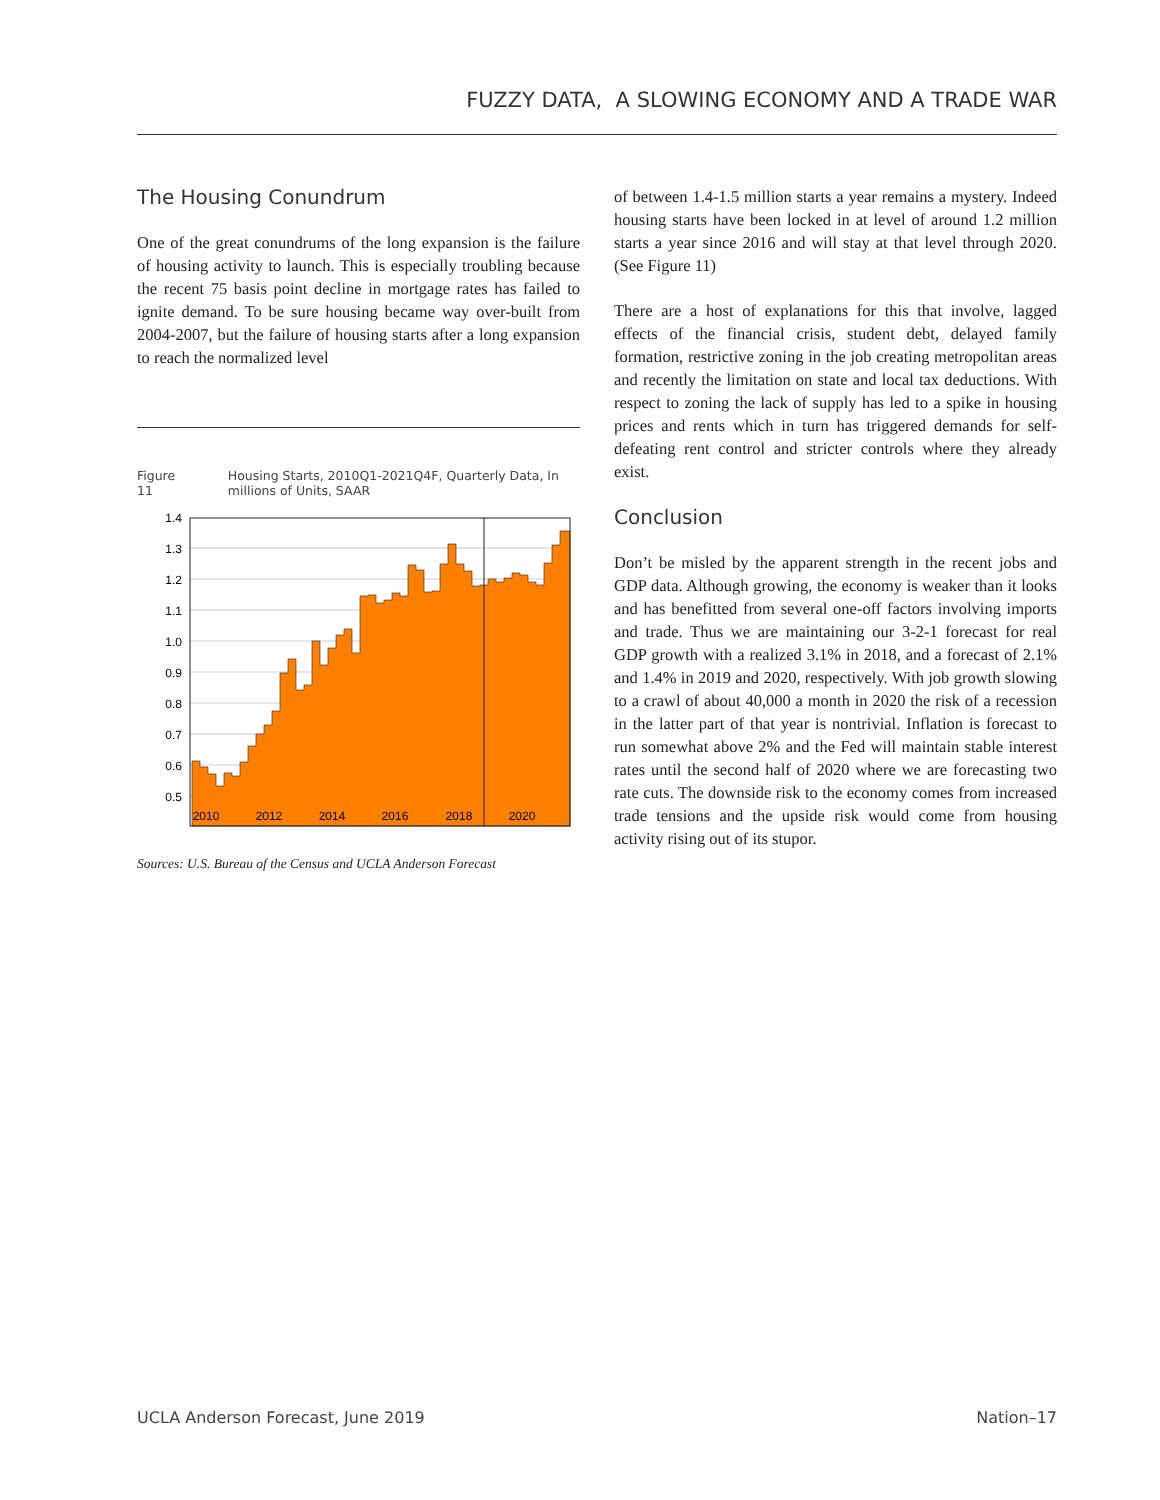FUZZY DATA, A SLOWING ECONOMY AND A TRADE WAR
The Housing Conundrum
One of the great conundrums of the long expansion is the failure of housing activity to launch. This is especially troubling because the recent 75 basis point decline in mortgage rates has failed to ignite demand. To be sure housing became way over-built from 2004-2007, but the failure of housing starts after a long expansion to reach the normalized level
Figure 11 Housing Starts, 2010Q1-2021Q4F, Quarterly Data, In millions of Units, SAAR
1.4
1.3
1.2
1.1
1.0
0.9
0.8
0.7
0.6
0.5
2010
2012
2014
2016
2018
2020
Sources: U.S. Bureau of the Census and UCLA Anderson Forecast
of between 1.4-1.5 million starts a year remains a mystery. Indeed housing starts have been locked in at level of around 1.2 million starts a year since 2016 and will stay at that level through 2020. (See Figure 11)
There are a host of explanations for this that involve, lagged effects of the financial crisis, student debt, delayed family formation, restrictive zoning in the job creating metropolitan areas and recently the limitation on state and local tax deductions. With respect to zoning the lack of supply has led to a spike in housing prices and rents which in turn has triggered demands for self-defeating rent control and stricter controls where they already exist.
Conclusion
Don’t be misled by the apparent strength in the recent jobs and GDP data. Although growing, the economy is weaker than it looks and has benefitted from several one-off factors involving imports and trade. Thus we are maintaining our 3-2-1 forecast for real GDP growth with a realized 3.1% in 2018, and a forecast of 2.1% and 1.4% in 2019 and 2020, respectively. With job growth slowing to a crawl of about 40,000 a month in 2020 the risk of a recession in the latter part of that year is nontrivial. Inflation is forecast to run somewhat above 2% and the Fed will maintain stable interest rates until the second half of 2020 where we are forecasting two rate cuts. The downside risk to the economy comes from increased trade tensions and the upside risk would come from housing activity rising out of its stupor.
UCLA Anderson Forecast, June 2019 Nation–17